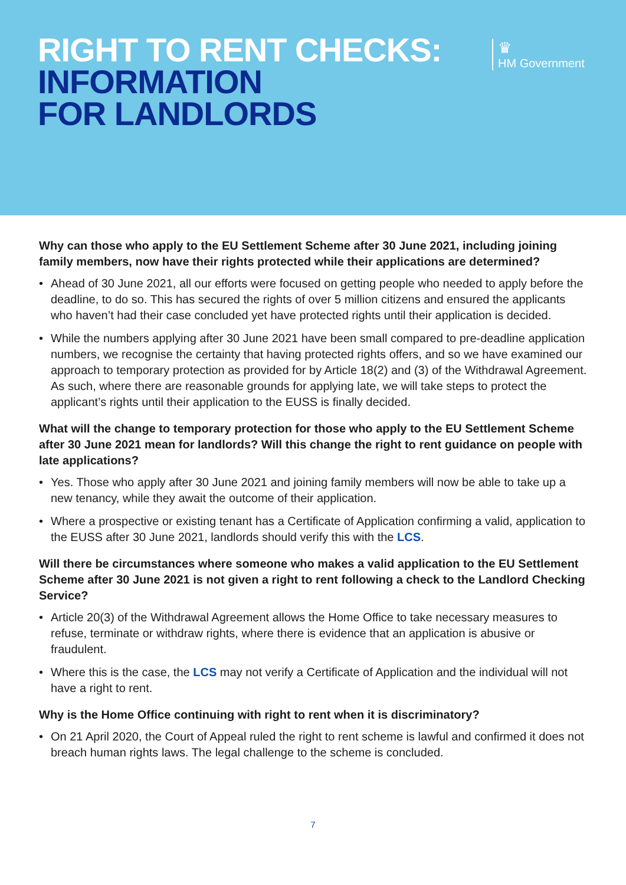RIGHT TO RENT CHECKS:
INFORMATION
FOR LANDLORDS
♛
HM Government
Why can those who apply to the EU Settlement Scheme after 30 June 2021, including joining family members, now have their rights protected while their applications are determined?
• Ahead of 30 June 2021, all our efforts were focused on getting people who needed to apply before the deadline, to do so. This has secured the rights of over 5 million citizens and ensured the applicants who haven’t had their case concluded yet have protected rights until their application is decided.
• While the numbers applying after 30 June 2021 have been small compared to pre-deadline application numbers, we recognise the certainty that having protected rights offers, and so we have examined our approach to temporary protection as provided for by Article 18(2) and (3) of the Withdrawal Agreement. As such, where there are reasonable grounds for applying late, we will take steps to protect the applicant’s rights until their application to the EUSS is finally decided.
What will the change to temporary protection for those who apply to the EU Settlement Scheme after 30 June 2021 mean for landlords? Will this change the right to rent guidance on people with late applications?
• Yes. Those who apply after 30 June 2021 and joining family members will now be able to take up a new tenancy, while they await the outcome of their application.
• Where a prospective or existing tenant has a Certificate of Application confirming a valid, application to the EUSS after 30 June 2021, landlords should verify this with the LCS.
Will there be circumstances where someone who makes a valid application to the EU Settlement Scheme after 30 June 2021 is not given a right to rent following a check to the Landlord Checking Service?
• Article 20(3) of the Withdrawal Agreement allows the Home Office to take necessary measures to refuse, terminate or withdraw rights, where there is evidence that an application is abusive or fraudulent.
• Where this is the case, the LCS may not verify a Certificate of Application and the individual will not have a right to rent.
Why is the Home Office continuing with right to rent when it is discriminatory?
• On 21 April 2020, the Court of Appeal ruled the right to rent scheme is lawful and confirmed it does not breach human rights laws. The legal challenge to the scheme is concluded.
7